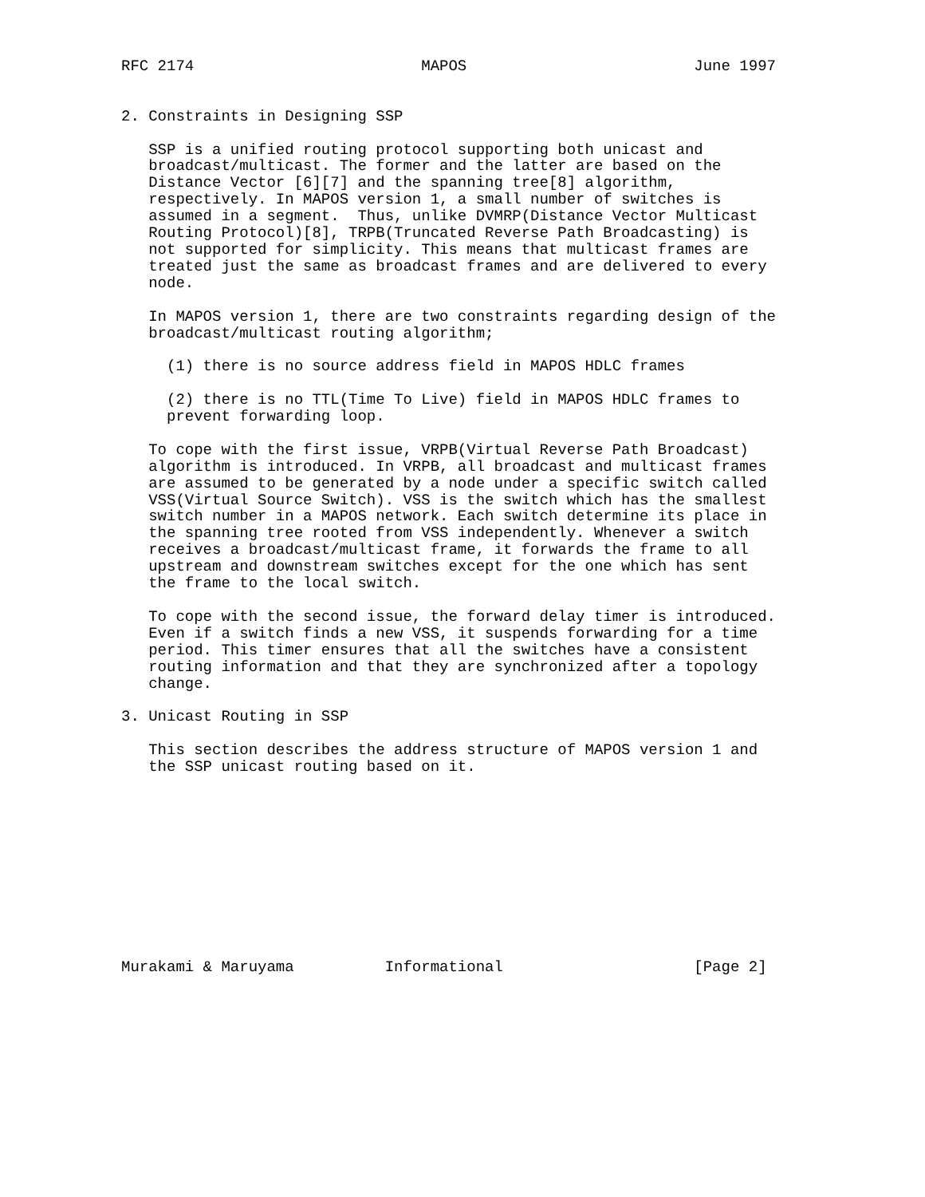RFC 2174                         MAPOS                         June 1997


2. Constraints in Designing SSP

   SSP is a unified routing protocol supporting both unicast and
   broadcast/multicast. The former and the latter are based on the
   Distance Vector [6][7] and the spanning tree[8] algorithm,
   respectively. In MAPOS version 1, a small number of switches is
   assumed in a segment.  Thus, unlike DVMRP(Distance Vector Multicast
   Routing Protocol)[8], TRPB(Truncated Reverse Path Broadcasting) is
   not supported for simplicity. This means that multicast frames are
   treated just the same as broadcast frames and are delivered to every
   node.

   In MAPOS version 1, there are two constraints regarding design of the
   broadcast/multicast routing algorithm;

     (1) there is no source address field in MAPOS HDLC frames

     (2) there is no TTL(Time To Live) field in MAPOS HDLC frames to
     prevent forwarding loop.

   To cope with the first issue, VRPB(Virtual Reverse Path Broadcast)
   algorithm is introduced. In VRPB, all broadcast and multicast frames
   are assumed to be generated by a node under a specific switch called
   VSS(Virtual Source Switch). VSS is the switch which has the smallest
   switch number in a MAPOS network. Each switch determine its place in
   the spanning tree rooted from VSS independently. Whenever a switch
   receives a broadcast/multicast frame, it forwards the frame to all
   upstream and downstream switches except for the one which has sent
   the frame to the local switch.

   To cope with the second issue, the forward delay timer is introduced.
   Even if a switch finds a new VSS, it suspends forwarding for a time
   period. This timer ensures that all the switches have a consistent
   routing information and that they are synchronized after a topology
   change.

3. Unicast Routing in SSP

   This section describes the address structure of MAPOS version 1 and
   the SSP unicast routing based on it.











Murakami & Maruyama          Informational                     [Page 2]